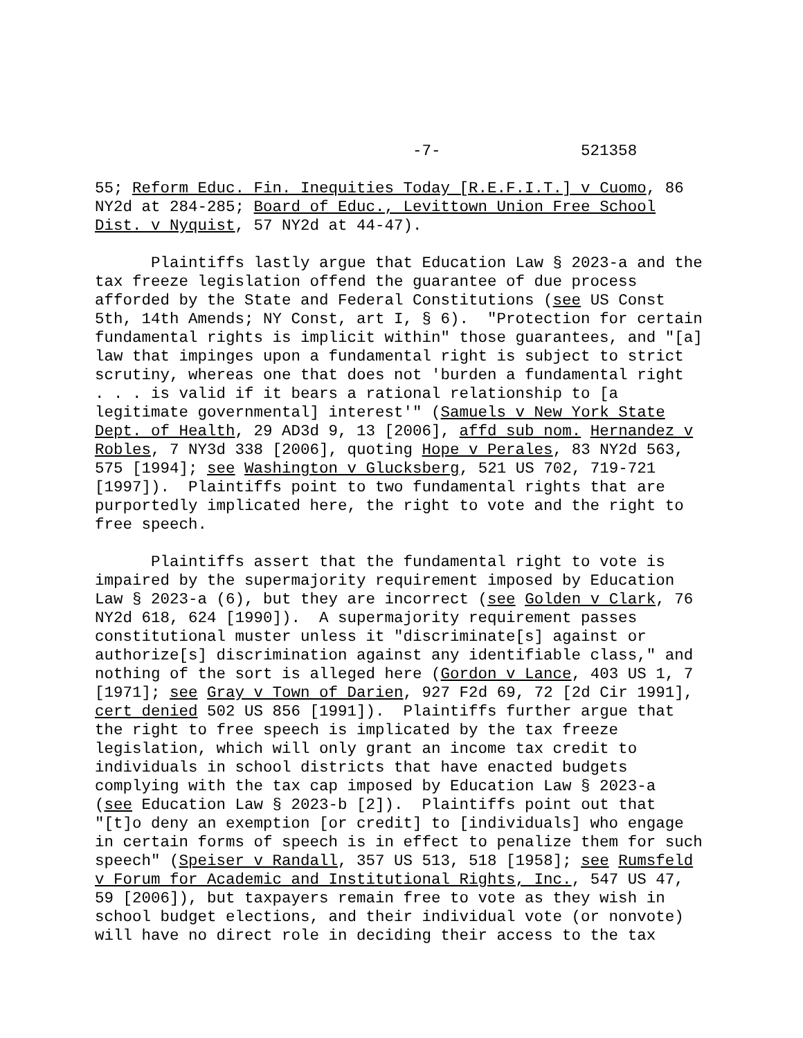-7- 521358
55; Reform Educ. Fin. Inequities Today [R.E.F.I.T.] v Cuomo, 86 NY2d at 284-285; Board of Educ., Levittown Union Free School Dist. v Nyquist, 57 NY2d at 44-47).
Plaintiffs lastly argue that Education Law § 2023-a and the tax freeze legislation offend the guarantee of due process afforded by the State and Federal Constitutions (see US Const 5th, 14th Amends; NY Const, art I, § 6). "Protection for certain fundamental rights is implicit within" those guarantees, and "[a] law that impinges upon a fundamental right is subject to strict scrutiny, whereas one that does not 'burden a fundamental right . . . is valid if it bears a rational relationship to [a legitimate governmental] interest'" (Samuels v New York State Dept. of Health, 29 AD3d 9, 13 [2006], affd sub nom. Hernandez v Robles, 7 NY3d 338 [2006], quoting Hope v Perales, 83 NY2d 563, 575 [1994]; see Washington v Glucksberg, 521 US 702, 719-721 [1997]). Plaintiffs point to two fundamental rights that are purportedly implicated here, the right to vote and the right to free speech.
Plaintiffs assert that the fundamental right to vote is impaired by the supermajority requirement imposed by Education Law § 2023-a (6), but they are incorrect (see Golden v Clark, 76 NY2d 618, 624 [1990]). A supermajority requirement passes constitutional muster unless it "discriminate[s] against or authorize[s] discrimination against any identifiable class," and nothing of the sort is alleged here (Gordon v Lance, 403 US 1, 7 [1971]; see Gray v Town of Darien, 927 F2d 69, 72 [2d Cir 1991], cert denied 502 US 856 [1991]). Plaintiffs further argue that the right to free speech is implicated by the tax freeze legislation, which will only grant an income tax credit to individuals in school districts that have enacted budgets complying with the tax cap imposed by Education Law § 2023-a (see Education Law § 2023-b [2]). Plaintiffs point out that "[t]o deny an exemption [or credit] to [individuals] who engage in certain forms of speech is in effect to penalize them for such speech" (Speiser v Randall, 357 US 513, 518 [1958]; see Rumsfeld v Forum for Academic and Institutional Rights, Inc., 547 US 47, 59 [2006]), but taxpayers remain free to vote as they wish in school budget elections, and their individual vote (or nonvote) will have no direct role in deciding their access to the tax